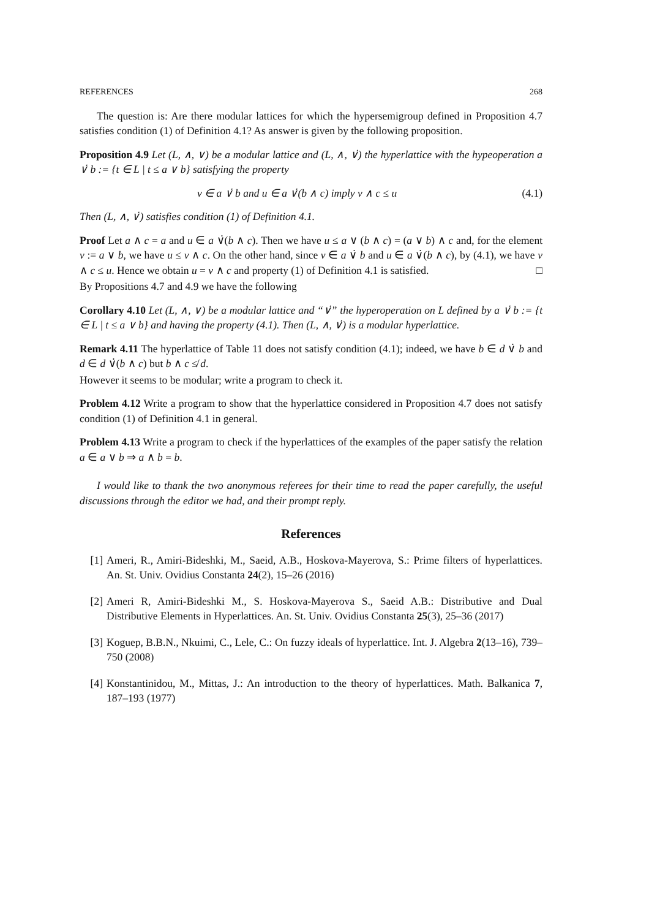REFERENCES 268
The question is: Are there modular lattices for which the hypersemigroup defined in Proposition 4.7 satisfies condition (1) of Definition 4.1? As answer is given by the following proposition.
Proposition 4.9 Let (L, ∧, ∨) be a modular lattice and (L, ∧, ∨̇) the hyperlattice with the hypeoperation a ∨̇ b := {t ∈ L | t ≤ a ∨ b} satisfying the property
v ∈ a ∨̇ b and u ∈ a ∨̇(b ∧ c) imply v ∧ c ≤ u (4.1)
Then (L, ∧, ∨̇) satisfies condition (1) of Definition 4.1.
Proof Let a ∧ c = a and u ∈ a ∨̇(b ∧ c). Then we have u ≤ a ∨ (b ∧ c) = (a ∨ b) ∧ c and, for the element v := a ∨ b, we have u ≤ v ∧ c. On the other hand, since v ∈ a ∨̇ b and u ∈ a ∨̇(b ∧ c), by (4.1), we have v ∧ c ≤ u. Hence we obtain u = v ∧ c and property (1) of Definition 4.1 is satisfied. □
By Propositions 4.7 and 4.9 we have the following
Corollary 4.10 Let (L, ∧, ∨) be a modular lattice and “∨̇” the hyperoperation on L defined by a ∨̇ b := {t ∈ L | t ≤ a ∨ b} and having the property (4.1). Then (L, ∧, ∨̇) is a modular hyperlattice.
Remark 4.11 The hyperlattice of Table 11 does not satisfy condition (4.1); indeed, we have b ∈ d ∨̇ b and d ∈ d ∨̇(b ∧ c) but b ∧ c ≰ d.
However it seems to be modular; write a program to check it.
Problem 4.12 Write a program to show that the hyperlattice considered in Proposition 4.7 does not satisfy condition (1) of Definition 4.1 in general.
Problem 4.13 Write a program to check if the hyperlattices of the examples of the paper satisfy the relation a ∈ a ∨ b ⇒ a ∧ b = b.
I would like to thank the two anonymous referees for their time to read the paper carefully, the useful discussions through the editor we had, and their prompt reply.
References
[1] Ameri, R., Amiri-Bideshki, M., Saeid, A.B., Hoskova-Mayerova, S.: Prime filters of hyperlattices. An. St. Univ. Ovidius Constanta 24(2), 15–26 (2016)
[2] Ameri R, Amiri-Bideshki M., S. Hoskova-Mayerova S., Saeid A.B.: Distributive and Dual Distributive Elements in Hyperlattices. An. St. Univ. Ovidius Constanta 25(3), 25–36 (2017)
[3] Koguep, B.B.N., Nkuimi, C., Lele, C.: On fuzzy ideals of hyperlattice. Int. J. Algebra 2(13–16), 739–750 (2008)
[4] Konstantinidou, M., Mittas, J.: An introduction to the theory of hyperlattices. Math. Balkanica 7, 187–193 (1977)